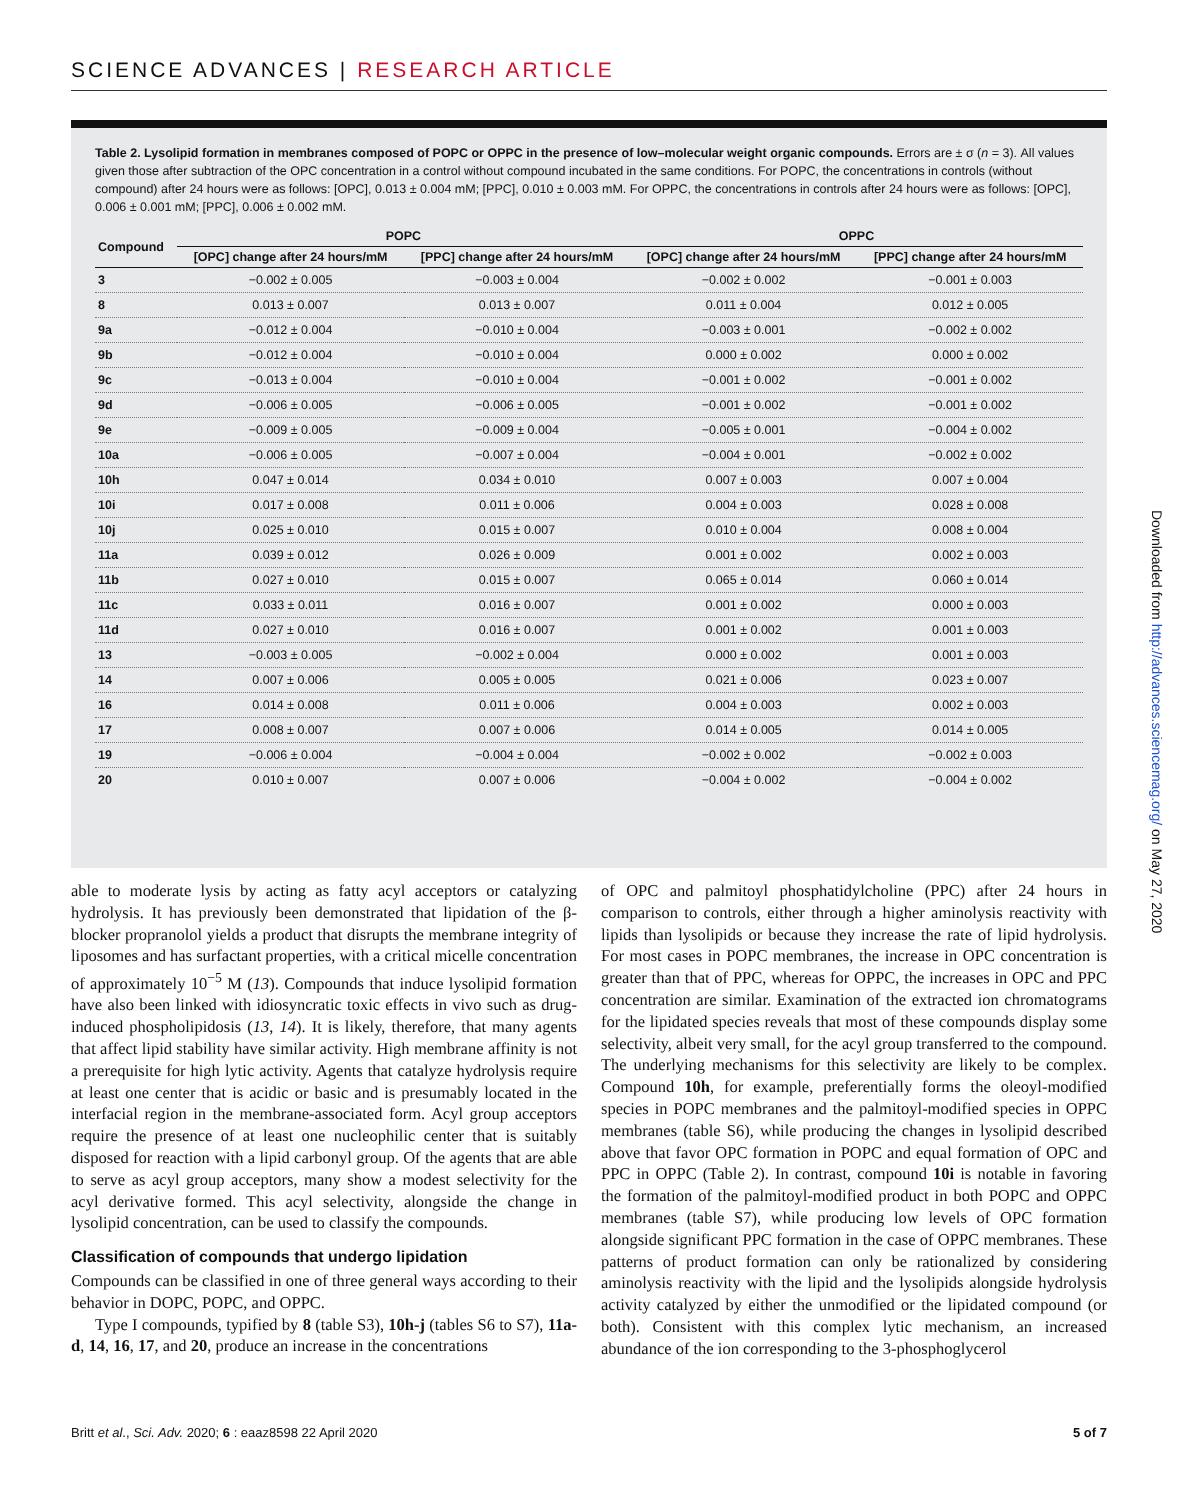SCIENCE ADVANCES | RESEARCH ARTICLE
Table 2. Lysolipid formation in membranes composed of POPC or OPPC in the presence of low–molecular weight organic compounds. Errors are ± σ (n = 3). All values given those after subtraction of the OPC concentration in a control without compound incubated in the same conditions. For POPC, the concentrations in controls (without compound) after 24 hours were as follows: [OPC], 0.013 ± 0.004 mM; [PPC], 0.010 ± 0.003 mM. For OPPC, the concentrations in controls after 24 hours were as follows: [OPC], 0.006 ± 0.001 mM; [PPC], 0.006 ± 0.002 mM.
| Compound | POPC | | OPPC | |
| --- | --- | --- | --- | --- |
| | [OPC] change after 24 hours/mM | [PPC] change after 24 hours/mM | [OPC] change after 24 hours/mM | [PPC] change after 24 hours/mM |
| 3 | −0.002 ± 0.005 | −0.003 ± 0.004 | −0.002 ± 0.002 | −0.001 ± 0.003 |
| 8 | 0.013 ± 0.007 | 0.013 ± 0.007 | 0.011 ± 0.004 | 0.012 ± 0.005 |
| 9a | −0.012 ± 0.004 | −0.010 ± 0.004 | −0.003 ± 0.001 | −0.002 ± 0.002 |
| 9b | −0.012 ± 0.004 | −0.010 ± 0.004 | 0.000 ± 0.002 | 0.000 ± 0.002 |
| 9c | −0.013 ± 0.004 | −0.010 ± 0.004 | −0.001 ± 0.002 | −0.001 ± 0.002 |
| 9d | −0.006 ± 0.005 | −0.006 ± 0.005 | −0.001 ± 0.002 | −0.001 ± 0.002 |
| 9e | −0.009 ± 0.005 | −0.009 ± 0.004 | −0.005 ± 0.001 | −0.004 ± 0.002 |
| 10a | −0.006 ± 0.005 | −0.007 ± 0.004 | −0.004 ± 0.001 | −0.002 ± 0.002 |
| 10h | 0.047 ± 0.014 | 0.034 ± 0.010 | 0.007 ± 0.003 | 0.007 ± 0.004 |
| 10i | 0.017 ± 0.008 | 0.011 ± 0.006 | 0.004 ± 0.003 | 0.028 ± 0.008 |
| 10j | 0.025 ± 0.010 | 0.015 ± 0.007 | 0.010 ± 0.004 | 0.008 ± 0.004 |
| 11a | 0.039 ± 0.012 | 0.026 ± 0.009 | 0.001 ± 0.002 | 0.002 ± 0.003 |
| 11b | 0.027 ± 0.010 | 0.015 ± 0.007 | 0.065 ± 0.014 | 0.060 ± 0.014 |
| 11c | 0.033 ± 0.011 | 0.016 ± 0.007 | 0.001 ± 0.002 | 0.000 ± 0.003 |
| 11d | 0.027 ± 0.010 | 0.016 ± 0.007 | 0.001 ± 0.002 | 0.001 ± 0.003 |
| 13 | −0.003 ± 0.005 | −0.002 ± 0.004 | 0.000 ± 0.002 | 0.001 ± 0.003 |
| 14 | 0.007 ± 0.006 | 0.005 ± 0.005 | 0.021 ± 0.006 | 0.023 ± 0.007 |
| 16 | 0.014 ± 0.008 | 0.011 ± 0.006 | 0.004 ± 0.003 | 0.002 ± 0.003 |
| 17 | 0.008 ± 0.007 | 0.007 ± 0.006 | 0.014 ± 0.005 | 0.014 ± 0.005 |
| 19 | −0.006 ± 0.004 | −0.004 ± 0.004 | −0.002 ± 0.002 | −0.002 ± 0.003 |
| 20 | 0.010 ± 0.007 | 0.007 ± 0.006 | −0.004 ± 0.002 | −0.004 ± 0.002 |
able to moderate lysis by acting as fatty acyl acceptors or catalyzing hydrolysis. It has previously been demonstrated that lipidation of the β-blocker propranolol yields a product that disrupts the membrane integrity of liposomes and has surfactant properties, with a critical micelle concentration of approximately 10<sup>−5</sup> M (13). Compounds that induce lysolipid formation have also been linked with idiosyncratic toxic effects in vivo such as drug-induced phospholipidosis (13, 14). It is likely, therefore, that many agents that affect lipid stability have similar activity. High membrane affinity is not a prerequisite for high lytic activity. Agents that catalyze hydrolysis require at least one center that is acidic or basic and is presumably located in the interfacial region in the membrane-associated form. Acyl group acceptors require the presence of at least one nucleophilic center that is suitably disposed for reaction with a lipid carbonyl group. Of the agents that are able to serve as acyl group acceptors, many show a modest selectivity for the acyl derivative formed. This acyl selectivity, alongside the change in lysolipid concentration, can be used to classify the compounds.
Classification of compounds that undergo lipidation
Compounds can be classified in one of three general ways according to their behavior in DOPC, POPC, and OPPC.
Type I compounds, typified by 8 (table S3), 10h-j (tables S6 to S7), 11a-d, 14, 16, 17, and 20, produce an increase in the concentrations
of OPC and palmitoyl phosphatidylcholine (PPC) after 24 hours in comparison to controls, either through a higher aminolysis reactivity with lipids than lysolipids or because they increase the rate of lipid hydrolysis. For most cases in POPC membranes, the increase in OPC concentration is greater than that of PPC, whereas for OPPC, the increases in OPC and PPC concentration are similar. Examination of the extracted ion chromatograms for the lipidated species reveals that most of these compounds display some selectivity, albeit very small, for the acyl group transferred to the compound. The underlying mechanisms for this selectivity are likely to be complex. Compound 10h, for example, preferentially forms the oleoyl-modified species in POPC membranes and the palmitoyl-modified species in OPPC membranes (table S6), while producing the changes in lysolipid described above that favor OPC formation in POPC and equal formation of OPC and PPC in OPPC (Table 2). In contrast, compound 10i is notable in favoring the formation of the palmitoyl-modified product in both POPC and OPPC membranes (table S7), while producing low levels of OPC formation alongside significant PPC formation in the case of OPPC membranes. These patterns of product formation can only be rationalized by considering aminolysis reactivity with the lipid and the lysolipids alongside hydrolysis activity catalyzed by either the unmodified or the lipidated compound (or both). Consistent with this complex lytic mechanism, an increased abundance of the ion corresponding to the 3-phosphoglycerol
Britt et al., Sci. Adv. 2020; 6 : eaaz8598 22 April 2020 5 of 7
Downloaded from http://advances.sciencemag.org/ on May 27, 2020